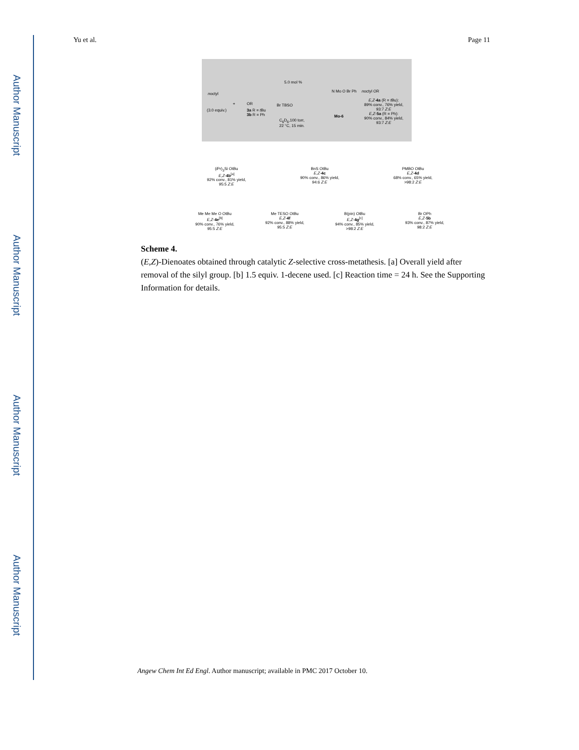Author Manuscript
Author Manuscript
Author Manuscript
Author Manuscript
Yu et al. Page 11
noctyl
(3.0 equiv.)
+ OR
3a R = t Bu
3b R = Ph
5.0 mol %
Br TBSO
C<sub>6</sub>D<sub>6</sub>,100 torr,
22 °C, 15 min.
N Mo O Br Ph
Mo-6
noctyl OR
E,Z-4a (R = t Bu):
89% conv., 76% yield,
93:7 Z:E
E,Z-5a (R = Ph):
90% conv., 84% yield,
93:7 Z:E
(i Pr)<sub>3</sub>Si OtBu
E,Z-4b<sup>[a]</sup>
92% conv., 81% yield,
95:5 Z:E
BnS OtBu
E,Z-4c
90% conv., 86% yield,
94:6 Z:E
PMBO OtBu
E,Z-4d
68% conv., 65% yield,
>98:2 Z:E
Me Me Me O OtBu
E,Z-4e<sup>[b]</sup>
90% conv., 76% yield,
95:5 Z:E
Me TESO OtBu
E,Z-4f
92% conv., 88% yield,
95:5 Z:E
B(pin) OtBu
E,Z-4g<sup>[c]</sup>
94% conv., 85% yield,
>98:2 Z:E
Br OPh
E,Z-5b
93% conv., 87% yield,
98:2 Z:E
Scheme 4.
(E,Z)-Dienoates obtained through catalytic Z-selective cross-metathesis. [a] Overall yield after removal of the silyl group. [b] 1.5 equiv. 1-decene used. [c] Reaction time = 24 h. See the Supporting Information for details.
Angew Chem Int Ed Engl. Author manuscript; available in PMC 2017 October 10.